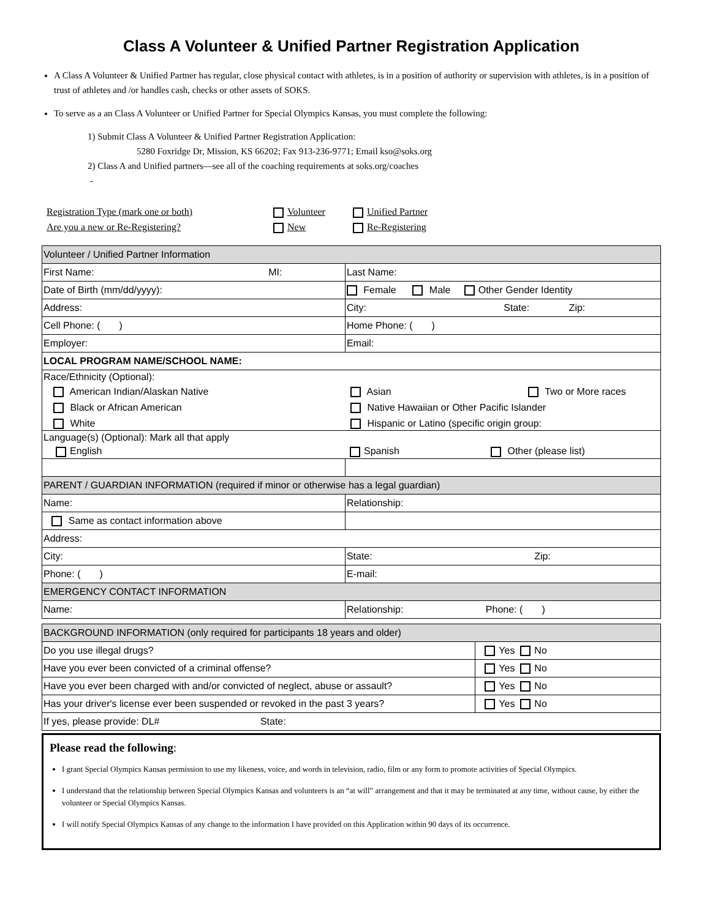Class A Volunteer & Unified Partner Registration Application
A Class A Volunteer & Unified Partner has regular, close physical contact with athletes, is in a position of authority or supervision with athletes, is in a position of trust of athletes and /or handles cash, checks or other assets of SOKS.
To serve as a an Class A Volunteer or Unified Partner for Special Olympics Kansas, you must complete the following:
1) Submit Class A Volunteer & Unified Partner Registration Application:
5280 Foxridge Dr, Mission, KS 66202; Fax 913-236-9771; Email kso@soks.org
2) Class A and Unified partners—see all of the coaching requirements at soks.org/coaches
-
Registration Type (mark one or both)
Volunteer
Unified Partner
Are you a new or Re-Registering?
New
Re-Registering
| Volunteer / Unified Partner Information | |
| First Name: MI: | Last Name: |
| Date of Birth (mm/dd/yyyy): | Female Male Other Gender Identity |
| Address: | City: State: Zip: |
| Cell Phone: ( ) | Home Phone: ( ) |
| Employer: | Email: |
| LOCAL PROGRAM NAME/SCHOOL NAME: | |
| Race/Ethnicity (Optional): American Indian/Alaskan Native Asian Two or More races Black or African American Native Hawaiian or Other Pacific Islander White Hispanic or Latino (specific origin group: | |
| Language(s) (Optional): Mark all that apply English Spanish Other (please list) | |
| PARENT / GUARDIAN INFORMATION (required if minor or otherwise has a legal guardian) | |
| Name: | Relationship: |
| Same as contact information above | |
| Address: | |
| City: | State: Zip: |
| Phone: ( ) | E-mail: |
| EMERGENCY CONTACT INFORMATION | |
| Name: | Relationship: Phone: ( ) |
| BACKGROUND INFORMATION (only required for participants 18 years and older) | |
| Do you use illegal drugs? | Yes No |
| Have you ever been convicted of a criminal offense? | Yes No |
| Have you ever been charged with and/or convicted of neglect, abuse or assault? | Yes No |
| Has your driver's license ever been suspended or revoked in the past 3 years? | Yes No |
| If yes, please provide: DL# State: | |
Please read the following:
I grant Special Olympics Kansas permission to use my likeness, voice, and words in television, radio, film or any form to promote activities of Special Olympics.
I understand that the relationship between Special Olympics Kansas and volunteers is an “at will” arrangement and that it may be terminated at any time, without cause, by either the volunteer or Special Olympics Kansas.
I will notify Special Olympics Kansas of any change to the information I have provided on this Application within 90 days of its occurrence.